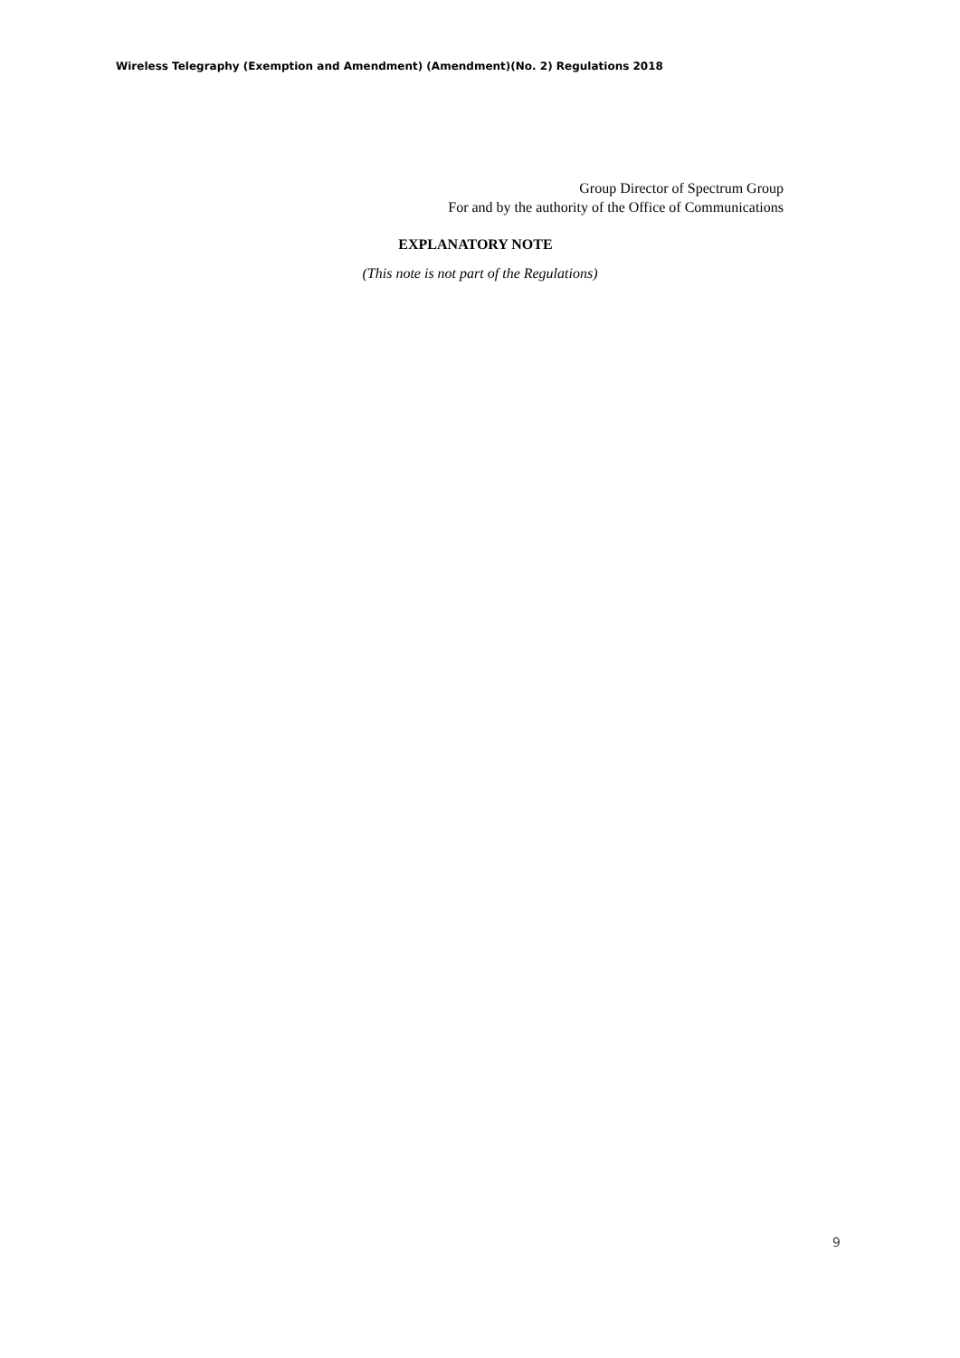Wireless Telegraphy (Exemption and Amendment) (Amendment)(No. 2) Regulations 2018
Group Director of Spectrum Group
For and by the authority of the Office of Communications
EXPLANATORY NOTE
(This note is not part of the Regulations)
9